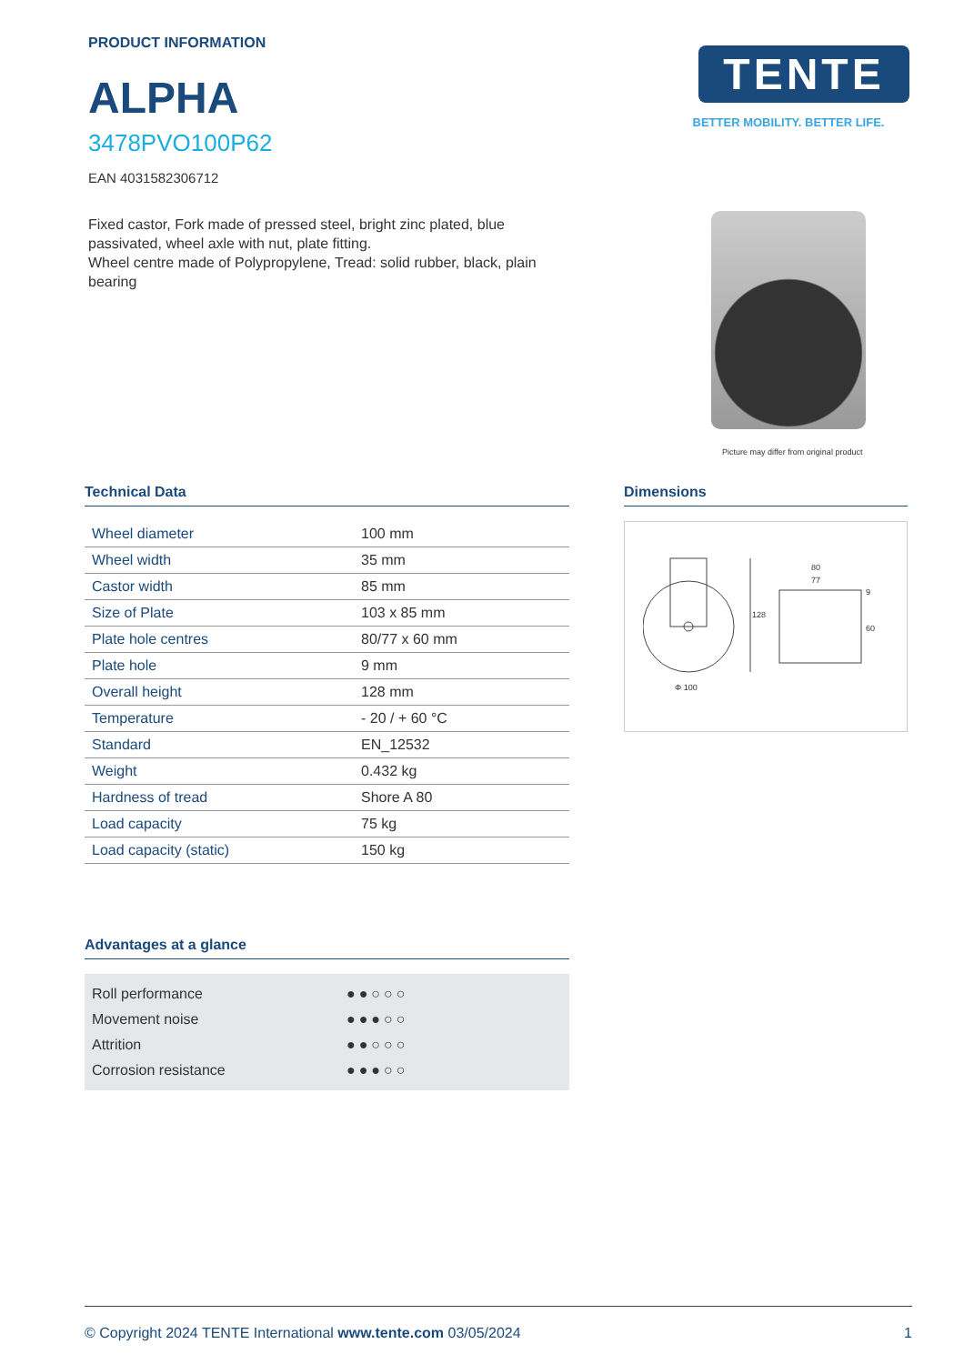PRODUCT INFORMATION
ALPHA
3478PVO100P62
EAN 4031582306712
Fixed castor, Fork made of pressed steel, bright zinc plated, blue passivated, wheel axle with nut, plate fitting.
Wheel centre made of Polypropylene, Tread: solid rubber, black, plain bearing
TENTE
BETTER MOBILITY. BETTER LIFE.
Picture may differ from original product
Technical Data
| Wheel diameter | 100 mm |
| Wheel width | 35 mm |
| Castor width | 85 mm |
| Size of Plate | 103 x 85 mm |
| Plate hole centres | 80/77 x 60 mm |
| Plate hole | 9 mm |
| Overall height | 128 mm |
| Temperature | - 20 / + 60 °C |
| Standard | EN_12532 |
| Weight | 0.432 kg |
| Hardness of tread | Shore A 80 |
| Load capacity | 75 kg |
| Load capacity (static) | 150 kg |
Advantages at a glance
| Roll performance | ●●○○○ |
| Movement noise | ●●●○○ |
| Attrition | ●●○○○ |
| Corrosion resistance | ●●●○○ |
Dimensions
Φ 100
128
80
77
60
9
© Copyright 2024 TENTE International www.tente.com 03/05/2024 1